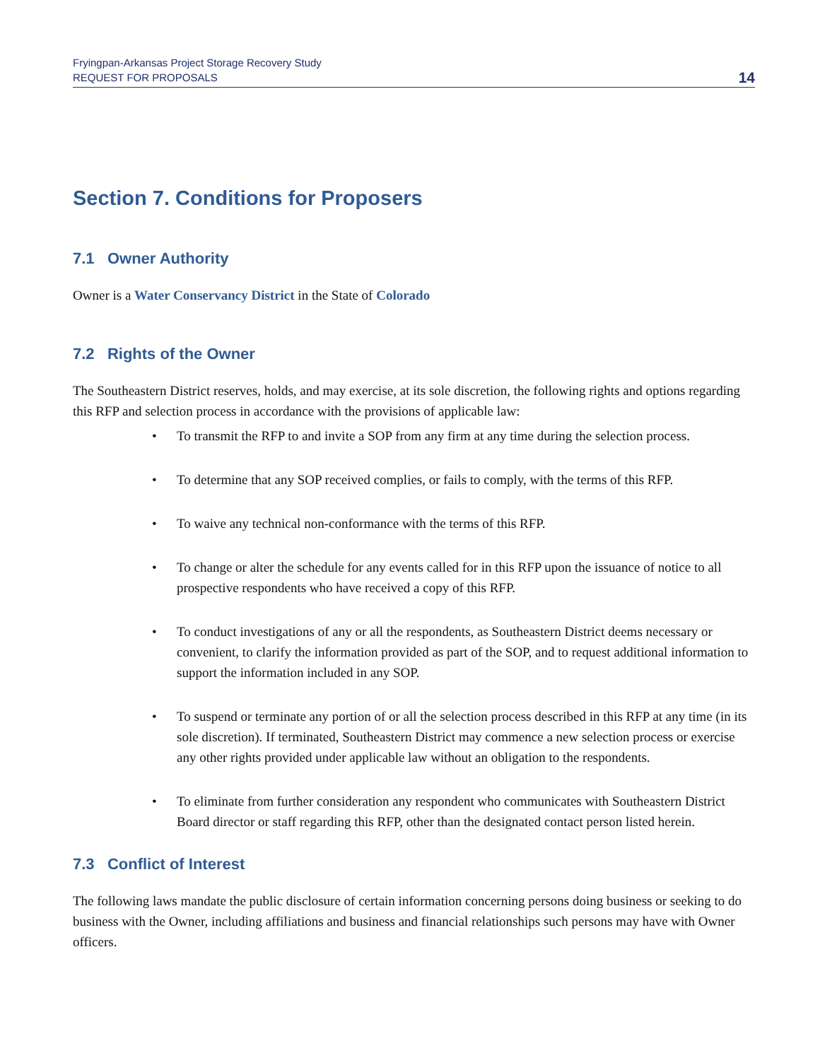Fryingpan-Arkansas Project Storage Recovery Study
REQUEST FOR PROPOSALS
14
Section 7. Conditions for Proposers
7.1 Owner Authority
Owner is a Water Conservancy District in the State of Colorado
7.2 Rights of the Owner
The Southeastern District reserves, holds, and may exercise, at its sole discretion, the following rights and options regarding this RFP and selection process in accordance with the provisions of applicable law:
• To transmit the RFP to and invite a SOP from any firm at any time during the selection process.
• To determine that any SOP received complies, or fails to comply, with the terms of this RFP.
• To waive any technical non-conformance with the terms of this RFP.
• To change or alter the schedule for any events called for in this RFP upon the issuance of notice to all prospective respondents who have received a copy of this RFP.
• To conduct investigations of any or all the respondents, as Southeastern District deems necessary or convenient, to clarify the information provided as part of the SOP, and to request additional information to support the information included in any SOP.
• To suspend or terminate any portion of or all the selection process described in this RFP at any time (in its sole discretion). If terminated, Southeastern District may commence a new selection process or exercise any other rights provided under applicable law without an obligation to the respondents.
• To eliminate from further consideration any respondent who communicates with Southeastern District Board director or staff regarding this RFP, other than the designated contact person listed herein.
7.3 Conflict of Interest
The following laws mandate the public disclosure of certain information concerning persons doing business or seeking to do business with the Owner, including affiliations and business and financial relationships such persons may have with Owner officers.